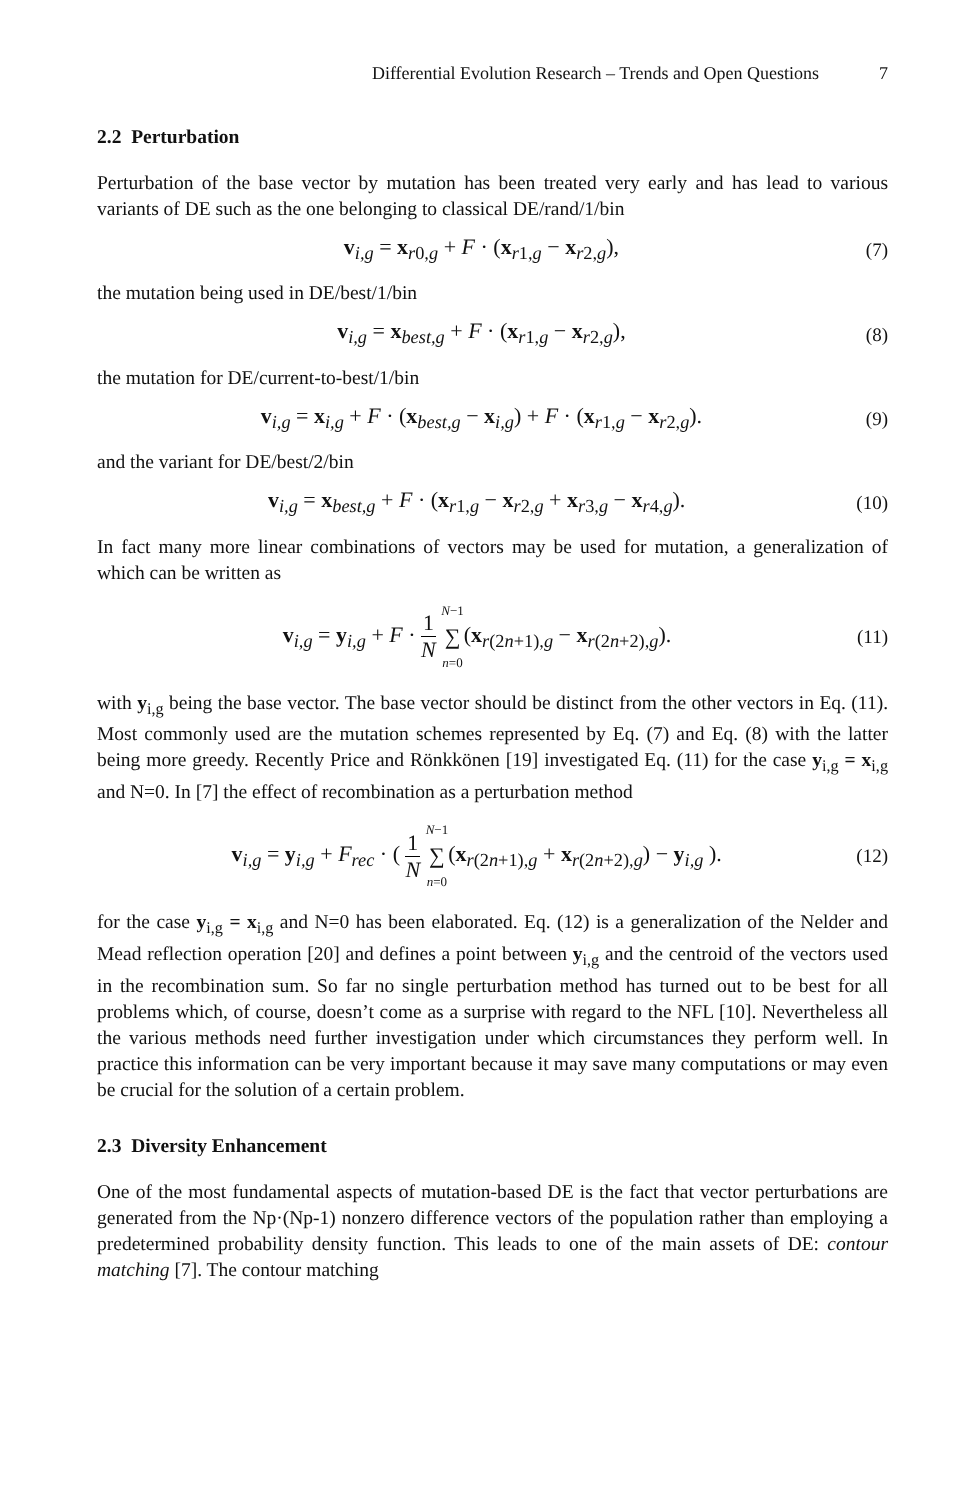Differential Evolution Research – Trends and Open Questions 7
2.2 Perturbation
Perturbation of the base vector by mutation has been treated very early and has lead to various variants of DE such as the one belonging to classical DE/rand/1/bin
v<sub>i,g</sub> = x<sub>r0,g</sub> + F · (x<sub>r1,g</sub> − x<sub>r2,g</sub>), (7)
the mutation being used in DE/best/1/bin
v<sub>i,g</sub> = x<sub>best,g</sub> + F · (x<sub>r1,g</sub> − x<sub>r2,g</sub>), (8)
the mutation for DE/current-to-best/1/bin
v<sub>i,g</sub> = x<sub>i,g</sub> + F · (x<sub>best,g</sub> − x<sub>i,g</sub>) + F · (x<sub>r1,g</sub> − x<sub>r2,g</sub>). (9)
and the variant for DE/best/2/bin
v<sub>i,g</sub> = x<sub>best,g</sub> + F · (x<sub>r1,g</sub> − x<sub>r2,g</sub> + x<sub>r3,g</sub> − x<sub>r4,g</sub>). (10)
In fact many more linear combinations of vectors may be used for mutation, a generalization of which can be written as
v<sub>i,g</sub> = y<sub>i,g</sub> + F · 1 N N−1 ∑ n=0(x<sub>r(2n+1),g</sub> − x<sub>r(2n+2),g</sub>). (11)
with y<sub>i,g</sub> being the base vector. The base vector should be distinct from the other vectors in Eq. (11). Most commonly used are the mutation schemes represented by Eq. (7) and Eq. (8) with the latter being more greedy. Recently Price and Rönkkönen [19] investigated Eq. (11) for the case y<sub>i,g</sub> = x<sub>i,g</sub> and N=0. In [7] the effect of recombination as a perturbation method
v<sub>i,g</sub> = y<sub>i,g</sub> + F<sub>rec</sub> · ( 1 N N−1 ∑ n=0(x<sub>r(2n+1),g</sub> + x<sub>r(2n+2),g</sub>) − y<sub>i,g</sub> ). (12)
for the case y<sub>i,g</sub> = x<sub>i,g</sub> and N=0 has been elaborated. Eq. (12) is a generalization of the Nelder and Mead reflection operation [20] and defines a point between y<sub>i,g</sub> and the centroid of the vectors used in the recombination sum. So far no single perturbation method has turned out to be best for all problems which, of course, doesn’t come as a surprise with regard to the NFL [10]. Nevertheless all the various methods need further investigation under which circumstances they perform well. In practice this information can be very important because it may save many computations or may even be crucial for the solution of a certain problem.
2.3 Diversity Enhancement
One of the most fundamental aspects of mutation-based DE is the fact that vector perturbations are generated from the Np·(Np-1) nonzero difference vectors of the population rather than employing a predetermined probability density function. This leads to one of the main assets of DE: contour matching [7]. The contour matching